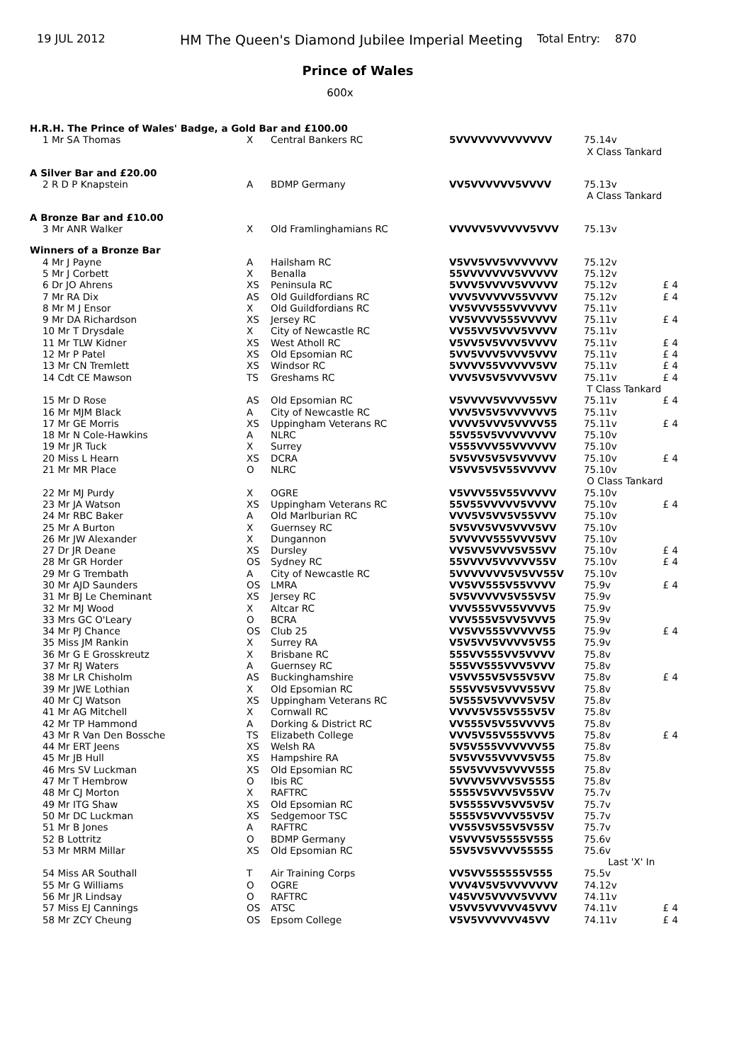19 JUL 2012 HM The Queen's Diamond Jubilee Imperial Meeting Total Entry: 870
Prince of Wales
600x
| H.R.H. The Prince of Wales' Badge, a Gold Bar and £100.00 | | | | | |
| 1 Mr SA Thomas | X | Central Bankers RC | 5VVVVVVVVVVVVV | 75.14v X Class Tankard | |
| A Silver Bar and £20.00 | | | | | |
| 2 R D P Knapstein | A | BDMP Germany | VV5VVVVVV5VVVV | 75.13v A Class Tankard | |
| A Bronze Bar and £10.00 | | | | | |
| 3 Mr ANR Walker | X | Old Framlinghamians RC | VVVVV5VVVVV5VVV | 75.13v | |
| Winners of a Bronze Bar | | | | | |
| 4 Mr J Payne | A | Hailsham RC | V5VV5VV5VVVVVVV | 75.12v | |
| 5 Mr J Corbett | X | Benalla | 55VVVVVVV5VVVVV | 75.12v | |
| 6 Dr JO Ahrens | XS | Peninsula RC | 5VVV5VVVV5VVVVV | 75.12v | £ 4 |
| 7 Mr RA Dix | AS | Old Guildfordians RC | VVV5VVVVV55VVVV | 75.12v | £ 4 |
| 8 Mr M J Ensor | X | Old Guildfordians RC | VV5VVV555VVVVVV | 75.11v | |
| 9 Mr DA Richardson | XS | Jersey RC | VV5VVVV555VVVVV | 75.11v | £ 4 |
| 10 Mr T Drysdale | X | City of Newcastle RC | VV55VV5VVV5VVVV | 75.11v | |
| 11 Mr TLW Kidner | XS | West Atholl RC | V5VV5V5VVV5VVVV | 75.11v | £ 4 |
| 12 Mr P Patel | XS | Old Epsomian RC | 5VV5VVV5VVV5VVV | 75.11v | £ 4 |
| 13 Mr CN Tremlett | XS | Windsor RC | 5VVVV55VVVVV5VV | 75.11v | £ 4 |
| 14 Cdt CE Mawson | TS | Greshams RC | VVV5V5V5VVVV5VV | 75.11v T Class Tankard | £ 4 |
| 15 Mr D Rose | AS | Old Epsomian RC | V5VVVV5VVVV55VV | 75.11v | £ 4 |
| 16 Mr MJM Black | A | City of Newcastle RC | VVV5V5V5VVVVVV5 | 75.11v | |
| 17 Mr GE Morris | XS | Uppingham Veterans RC | VVVV5VVV5VVVV55 | 75.11v | £ 4 |
| 18 Mr N Cole-Hawkins | A | NLRC | 55V55V5VVVVVVVV | 75.10v | |
| 19 Mr JR Tuck | X | Surrey | V555VVV55VVVVVV | 75.10v | |
| 20 Miss L Hearn | XS | DCRA | 5V5VV5V5V5VVVVV | 75.10v | £ 4 |
| 21 Mr MR Place | O | NLRC | V5VV5V5V55VVVVV | 75.10v O Class Tankard | |
| 22 Mr MJ Purdy | X | OGRE | V5VVV55V55VVVVV | 75.10v | |
| 23 Mr JA Watson | XS | Uppingham Veterans RC | 55V55VVVVV5VVVV | 75.10v | £ 4 |
| 24 Mr RBC Baker | A | Old Marlburian RC | VVV5V5VV5V55VVV | 75.10v | |
| 25 Mr A Burton | X | Guernsey RC | 5V5VV5VV5VVV5VV | 75.10v | |
| 26 Mr JW Alexander | X | Dungannon | 5VVVVV555VVV5VV | 75.10v | |
| 27 Dr JR Deane | XS | Dursley | VV5VV5VVV5V55VV | 75.10v | £ 4 |
| 28 Mr GR Horder | OS | Sydney RC | 55VVVV5VVVVV55V | 75.10v | £ 4 |
| 29 Mr G Trembath | A | City of Newcastle RC | 5VVVVVVV5V5VV55V | 75.10v | |
| 30 Mr AJD Saunders | OS | LMRA | VV5VV555V55VVVV | 75.9v | £ 4 |
| 31 Mr BJ Le Cheminant | XS | Jersey RC | 5V5VVVVV5V55V5V | 75.9v | |
| 32 Mr MJ Wood | X | Altcar RC | VVV555VV55VVVV5 | 75.9v | |
| 33 Mrs GC O'Leary | O | BCRA | VVV555V5VV5VVV5 | 75.9v | |
| 34 Mr PJ Chance | OS | Club 25 | VV5VV555VVVVV55 | 75.9v | £ 4 |
| 35 Miss JM Rankin | X | Surrey RA | V5V5VV5VVVV5V55 | 75.9v | |
| 36 Mr G E Grosskreutz | X | Brisbane RC | 555VV555VV5VVVV | 75.8v | |
| 37 Mr RJ Waters | A | Guernsey RC | 555VV555VVV5VVV | 75.8v | |
| 38 Mr LR Chisholm | AS | Buckinghamshire | V5VV55V5V55V5VV | 75.8v | £ 4 |
| 39 Mr JWE Lothian | X | Old Epsomian RC | 555VV5V5VVV55VV | 75.8v | |
| 40 Mr CJ Watson | XS | Uppingham Veterans RC | 5V555V5VVVV5V5V | 75.8v | |
| 41 Mr AG Mitchell | X | Cornwall RC | VVVV5V55V555V5V | 75.8v | |
| 42 Mr TP Hammond | A | Dorking & District RC | VV555V5V55VVVV5 | 75.8v | |
| 43 Mr R Van Den Bossche | TS | Elizabeth College | VVV5V55V555VVV5 | 75.8v | £ 4 |
| 44 Mr ERT Jeens | XS | Welsh RA | 5V5V555VVVVVV55 | 75.8v | |
| 45 Mr JB Hull | XS | Hampshire RA | 5V5VV55VVVV5V55 | 75.8v | |
| 46 Mrs SV Luckman | XS | Old Epsomian RC | 55V5VVV5VVVV555 | 75.8v | |
| 47 Mr T Hembrow | O | Ibis RC | 5VVVV5VVV5V5555 | 75.8v | |
| 48 Mr CJ Morton | X | RAFTRC | 5555V5VVV5V55VV | 75.7v | |
| 49 Mr ITG Shaw | XS | Old Epsomian RC | 5V5555VV5VV5V5V | 75.7v | |
| 50 Mr DC Luckman | XS | Sedgemoor TSC | 5555V5VVVV55V5V | 75.7v | |
| 51 Mr B Jones | A | RAFTRC | VV55V5V55V5V55V | 75.7v | |
| 52 B Lottritz | O | BDMP Germany | V5VVV5V5555V555 | 75.6v | |
| 53 Mr MRM Millar | XS | Old Epsomian RC | 55V5V5VVVV55555 | 75.6v Last 'X' In | |
| 54 Miss AR Southall | T | Air Training Corps | VV5VV555555V555 | 75.5v | |
| 55 Mr G Williams | O | OGRE | VVV4V5V5VVVVVVV | 74.12v | |
| 56 Mr JR Lindsay | O | RAFTRC | V45VV5VVVV5VVVV | 74.11v | |
| 57 Miss EJ Cannings | OS | ATSC | V5VV5VVVVV45VVV | 74.11v | £ 4 |
| 58 Mr ZCY Cheung | OS | Epsom College | V5V5VVVVVV45VV | 74.11v | £ 4 |